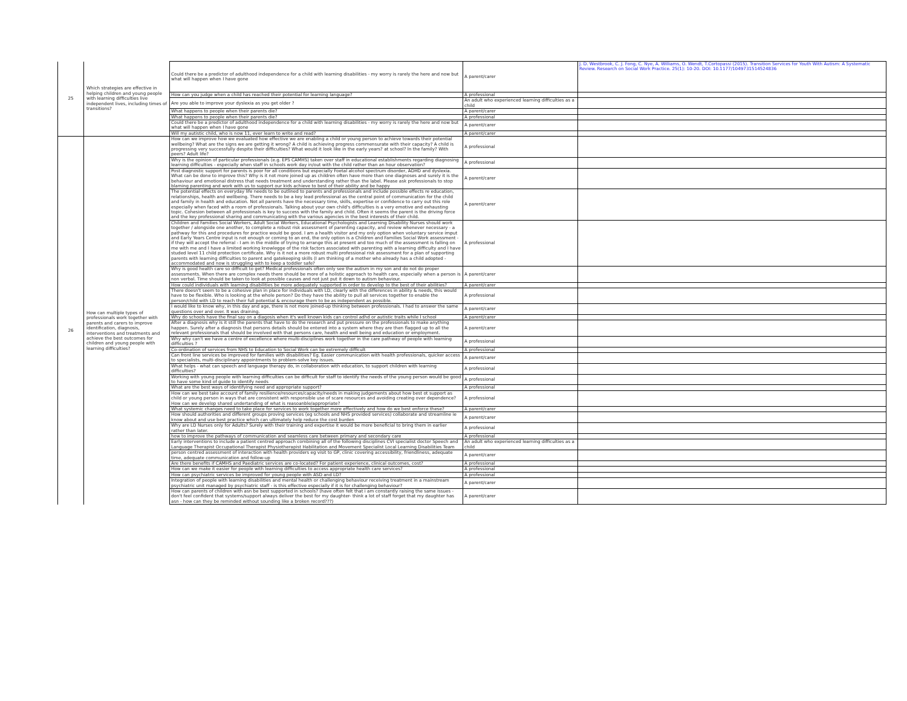| 25 | Which strategies are effective in helping children and young people with learning difficulties live independent lives, including times of transitions? | Could there be a predictor of adulthood independence for a child with learning disabilities - my worry is rarely the here and now but what will happen when I have gone | A parent/carer | J. D. Westbrook, C. J. Fong, C. Nye, A. Williams, O. Wendt, T.Cortopassi (2015). Transition Services for Youth With Autism: A Systematic Review. Research on Social Work Practice. 25(1): 10-20. DOI: 10.1177/1049731514524836 |
| | | How can you judge when a child has reached their potential for learning language? | A professional | |
| | | Are you able to improve your dyslexia as you get older ? | An adult who experienced learning difficulties as a child | |
| | | What happens to people when their parents die? | A parent/carer | |
| | | What happens to people when their parents die? | A professional | |
| | | Could there be a predictor of adulthood independence for a child with learning disabilities - my worry is rarely the here and now but what will happen when I have gone | A parent/carer | |
| | | Will my autistic child, who is now 11, ever learn to write and read? | A parent/carer | |
| | | How can we improve how we evaluated how effective we are enabling a child or young person to achieve towards their potential wellbeing? What are the signs we are getting it wrong? A child is achieving progress commensurate with their capacity? A child is progressing very successfully despite their difficulties? What would it look like in the early years? at school? In the family? With peers? Adult life? | A professional | |
| 26 | How can multiple types of professionals work together with parents and carers to improve identification, diagnosis, interventions and treatments and achieve the best outcomes for children and young people with learning difficulties? | Why is the opinion of particular professionals (e.g. EPS CAMHS) taken over staff in educational establishments regarding diagnosing learning difficulties - especially when staff in schools work day in/out with the child rather than an hour observation? | A professional | |
| | | Post diagnostic support for parents is poor for all conditions but especially Foetal alcohol spectrum disorder, ADHD and dyslexia. What can be done to improve this? Why is it not more joined up as children often have more than one diagnoses and surely it is the behaviour and emotional distress that needs treatment and understanding rather than the label. Please ask professionals to stop blaming parenting and work with us to support our kids achieve to best of their ability and be happy | A parent/carer | |
| | | The potential effects on everyday life needs to be outlined to parents and professionals and include possible effects re education, relationships, health and wellbeing. There needs to be a key lead professional as the central point of communication for the child and family in health and education. Not all parents have the necessary time, skills, expertise or confidence to carry out this role especially when faced with a room of professionals. Talking about your own child's difficulties is a very emotive and exhausting topic. Cohesion between all professionals is key to success with the family and child. Often it seems the parent is the driving force and the key professional sharing and communicating with the various agencies in the best interests of their child. | A parent/carer | |
| | | Children and Families Social Workers, Adult Social Workers, Educational Psychologists and Learning Disability Nurses should work together / alongside one another, to complete a robust risk assessment of parenting capacity, and review whenever necessary - a pathway for this and procedures for practice would be good. I am a health visitor and my only option when voluntary service imput and Early Years Centre input is not enough or coming to an end, the only option is a Children and Families Social Work assessment - if they will accept the referral - I am in the middle of trying to arrange this at present and too much of the assessment is falling on me with me and I have a limited working knowlegge of the risk factors associated with parenting with a learning difficulty and I have studed level 11 child protection certificate. Why is it not a more robust multi professional risk assessment for a plan of supporting parents with learning difficulties to parent and gatekeeping skills (I am thinking of a mother who already has a child adopted - accommodated and now is struggling with to keep a toddler safe? | A professional | |
| | | Why is good health care so difficult to get? Medical professionals often only see the autism in my son and do not do proper assessments. When there are complex needs there should be more of a holistic approach to health care, especially when a person is non verbal. Time should be taken to look at possible causes and not just put it down to autism behaviour. | A parent/carer | |
| | | How could individuals with learning disabilities be more adequately supported in order to develop to the best of their abilities? | A parent/carer | |
| | | There doesn't seem to be a cohesive plan in place for individuals with LD, clearly with the differences in ability & needs, this would have to be flexible. Who is looking at the whole person? Do they have the ability to pull all services together to enable the person/child with LD to reach their full potential & encourage them to be as independent as possible. | A professional | |
| | | I would like to know why, in this day and age, there is not more joined-up thinking between professionals. I had to answer the same questions over and over. It was draining. | A parent/carer | |
| | | Why do schools have the final say on a diagosis when it's well known kids can control adhd or autistic traits while I school | A parent/carer | |
| | | After a diagnosis why is it still the parents that have to do the research and put pressure on the professionals to make anything happen. Surely after a diagnosis that persons details should be entered into a system where they are then flagged up to all the relevant professionals that should be involved with that persons care, health and well being and education or employment. | A parent/carer | |
| | | Why why can't we have a centre of excellence where multi-disciplines work together in the care pathway of people with learning difficulties ? | A professional | |
| | | Co-ordination of services from NHS to Education to Social Work can be extremely difficult | A professional | |
| | | Can front line services be improved for families with disabilities? Eg. Easier communication with health professionals, quicker access to specialists, multi-disciplinary appointments to problem-solve key issues. | A parent/carer | |
| | | What helps - what can speech and language therapy do, in collaboration with education, to support children with learning difficulties? | A professional | |
| | | Working with young people with learning difficulties can be difficult for staff to identify the needs of the young person would be good to have some kind of guide to identify needs | A professional | |
| | | What are the best ways of identifying need and appropriate support? | A professional | |
| | | How can we best take account of family resilience/resources/capacity/needs in making judgements about how best ot support as child or young person in ways that are consistent with responsible use of scare resources and avoiding creating over dependence? How can we develop shared undertanding of what is reasoanble/appropriate? | A professional | |
| | | What systemic changes need to take place for services to work together more effectively and how do we best enforce these? | A parent/carer | |
| | | How should authorities and different groups proving services (eg schools and NHS provided services) collaborate and streamline ie know about and use best practice which can ultimately help reduce the cost burden | A parent/carer | |
| | | Why are LD Nurses only for Adults? Surely with their training and expertise it would be more beneficial to bring them in earlier rather than later. | A professional | |
| | | how to improve the pathways of communication and seamless care between primary and secondary care | A professional | |
| | | Early interventions to include a patient centred approach combining all of the following disciplines CVI specialist doctor Speech and Language Therapist Occupational Therapist Physiotherapist Habilitation and Movement Specialist Local Learning Disabilities Team | An adult who experienced learning difficulties as a child | |
| | | person centred assessment of interaction with health providers eg visit to GP, clinic covering accessibility, friendliness, adequate time, adequate communication and follow-up | A parent/carer | |
| | | Are there benefits if CAMHS and Paediatric services are co-located? For patient experience, clinical outcomes, cost? | A professional | |
| | | How can we make it easier for people with learning difficulties to access appropriate health care services? | A professional | |
| | | How can psychiatric services be improved for young people with ASD and LD? | A professional | |
| | | Integration of people with learning disabilities and mental health or challenging behaviour receiving treatment in a mainstream psychiatric unit managed by psychiatric staff - is this effective especially if it is for challenging behaviour? | A parent/carer | |
| | | How can parents of children with asn be best supported in schools? (have often felt that i am constantly raising the same issues - don't feel confident that systems/support always deliver the best for my daughter- think a lot of staff forget that my daughter has asn - how can they be reminded without sounding like a broken record???) | A parent/carer | |